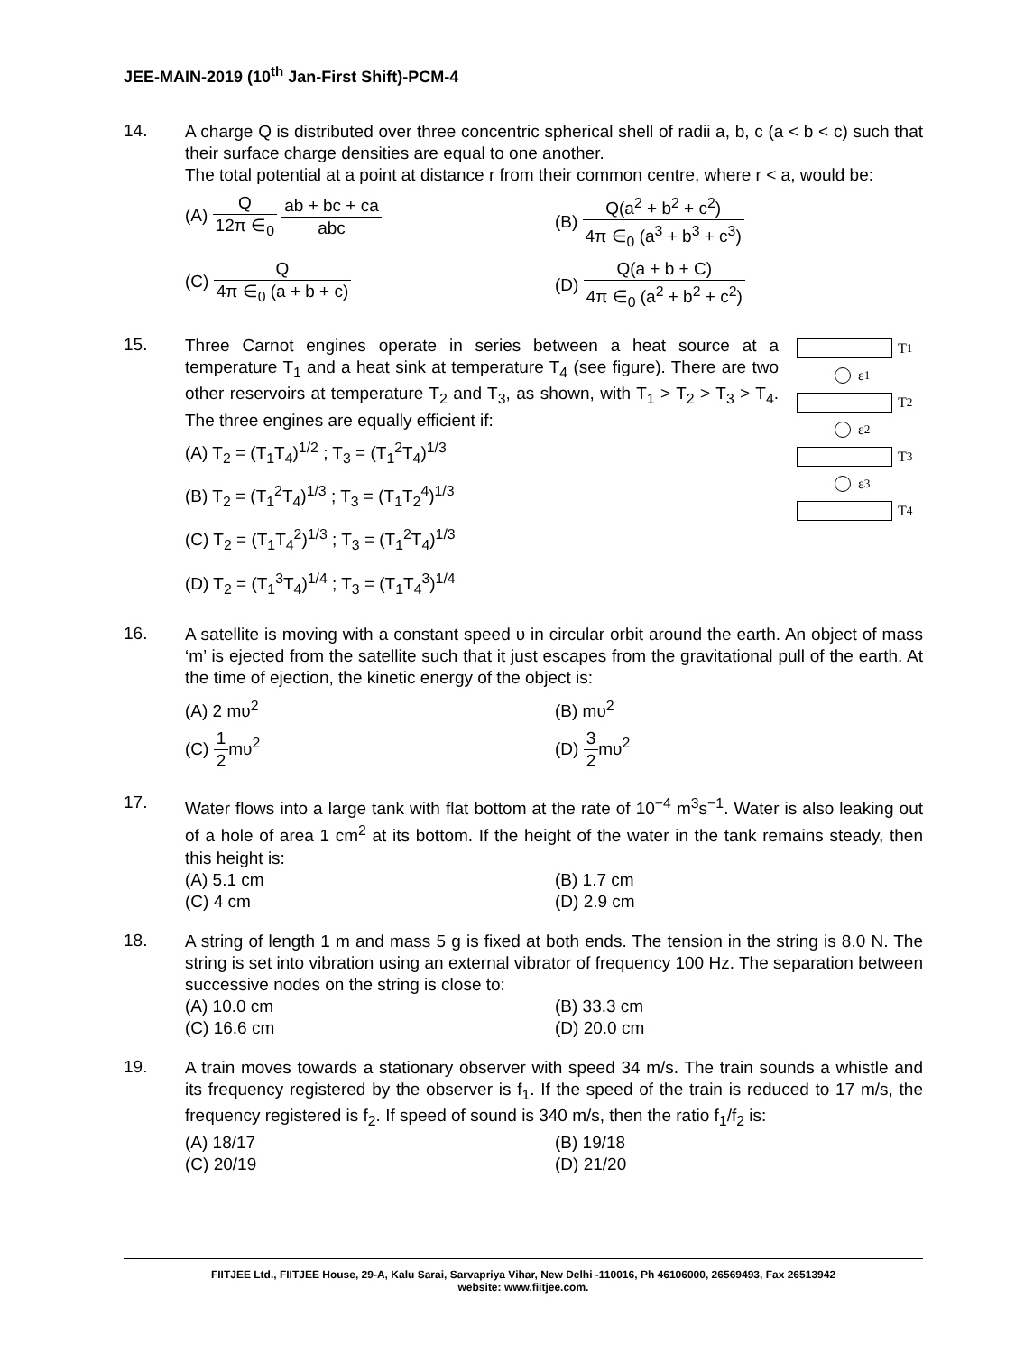JEE-MAIN-2019 (10<sup>th</sup> Jan-First Shift)-PCM-4
14.
A charge Q is distributed over three concentric spherical shell of radii a, b, c (a < b < c) such that their surface charge densities are equal to one another.
The total potential at a point at distance r from their common centre, where r < a, would be:
(A) Q 12π ∈<sub>0</sub> ab + bc + ca abc
(B) Q(a<sup>2</sup> + b<sup>2</sup> + c<sup>2</sup>) 4π ∈<sub>0</sub> (a<sup>3</sup> + b<sup>3</sup> + c<sup>3</sup>)
(C) Q 4π ∈<sub>0</sub> (a + b + c)
(D) Q(a + b + C) 4π ∈<sub>0</sub> (a<sup>2</sup> + b<sup>2</sup> + c<sup>2</sup>)
15.
T<sub>1</sub>
ε<sub>1</sub>
T<sub>2</sub>
ε<sub>2</sub>
T<sub>3</sub>
ε<sub>3</sub>
T<sub>4</sub>
Three Carnot engines operate in series between a heat source at a temperature T<sub>1</sub> and a heat sink at temperature T<sub>4</sub> (see figure). There are two other reservoirs at temperature T<sub>2</sub> and T<sub>3</sub>, as shown, with T<sub>1</sub> > T<sub>2</sub> > T<sub>3</sub> > T<sub>4</sub>. The three engines are equally efficient if:
(A) T<sub>2</sub> = (T<sub>1</sub>T<sub>4</sub>)<sup>1/2</sup> ; T<sub>3</sub> = (T<sub>1</sub><sup>2</sup>T<sub>4</sub>)<sup>1/3</sup>
(B) T<sub>2</sub> = (T<sub>1</sub><sup>2</sup>T<sub>4</sub>)<sup>1/3</sup> ; T<sub>3</sub> = (T<sub>1</sub>T<sub>2</sub><sup>4</sup>)<sup>1/3</sup>
(C) T<sub>2</sub> = (T<sub>1</sub>T<sub>4</sub><sup>2</sup>)<sup>1/3</sup> ; T<sub>3</sub> = (T<sub>1</sub><sup>2</sup>T<sub>4</sub>)<sup>1/3</sup>
(D) T<sub>2</sub> = (T<sub>1</sub><sup>3</sup>T<sub>4</sub>)<sup>1/4</sup> ; T<sub>3</sub> = (T<sub>1</sub>T<sub>4</sub><sup>3</sup>)<sup>1/4</sup>
16.
A satellite is moving with a constant speed υ in circular orbit around the earth. An object of mass ‘m’ is ejected from the satellite such that it just escapes from the gravitational pull of the earth. At the time of ejection, the kinetic energy of the object is:
(A) 2 mυ<sup>2</sup>
(B) mυ<sup>2</sup>
(C) 1 2mυ<sup>2</sup>
(D) 3 2mυ<sup>2</sup>
17.
Water flows into a large tank with flat bottom at the rate of 10<sup>−4</sup> m<sup>3</sup>s<sup>−1</sup>. Water is also leaking out of a hole of area 1 cm<sup>2</sup> at its bottom. If the height of the water in the tank remains steady, then this height is:
(A) 5.1 cm
(B) 1.7 cm
(C) 4 cm
(D) 2.9 cm
18.
A string of length 1 m and mass 5 g is fixed at both ends. The tension in the string is 8.0 N. The string is set into vibration using an external vibrator of frequency 100 Hz. The separation between successive nodes on the string is close to:
(A) 10.0 cm
(B) 33.3 cm
(C) 16.6 cm
(D) 20.0 cm
19.
A train moves towards a stationary observer with speed 34 m/s. The train sounds a whistle and its frequency registered by the observer is f<sub>1</sub>. If the speed of the train is reduced to 17 m/s, the frequency registered is f<sub>2</sub>. If speed of sound is 340 m/s, then the ratio f<sub>1</sub>/f<sub>2</sub> is:
(A) 18/17
(B) 19/18
(C) 20/19
(D) 21/20
FIITJEE Ltd., FIITJEE House, 29-A, Kalu Sarai, Sarvapriya Vihar, New Delhi -110016, Ph 46106000, 26569493, Fax 26513942
website: www.fiitjee.com.